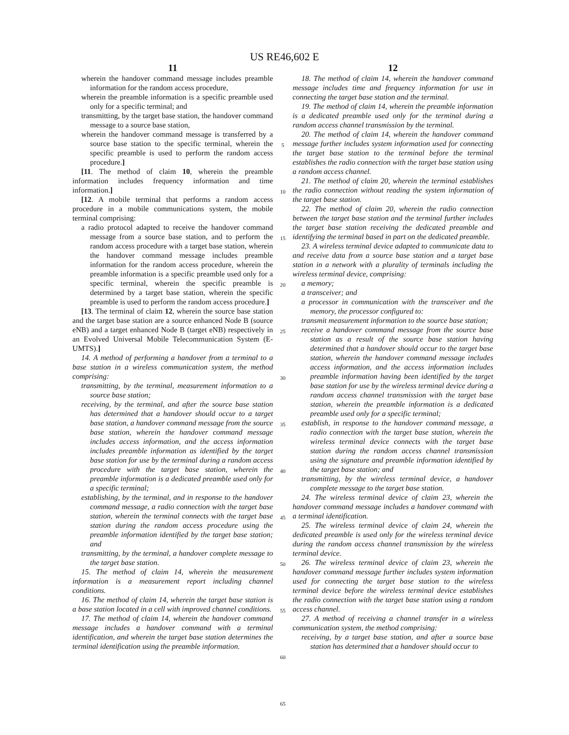US RE46,602 E
11
wherein the handover command message includes preamble information for the random access procedure,
wherein the preamble information is a specific preamble used only for a specific terminal; and
transmitting, by the target base station, the handover command message to a source base station,
wherein the handover command message is transferred by a source base station to the specific terminal, wherein the specific preamble is used to perform the random access procedure.]
[11. The method of claim 10, wherein the preamble information includes frequency information and time information.]
[12. A mobile terminal that performs a random access procedure in a mobile communications system, the mobile terminal comprising:
a radio protocol adapted to receive the handover command message from a source base station, and to perform the random access procedure with a target base station, wherein the handover command message includes preamble information for the random access procedure, wherein the preamble information is a specific preamble used only for a specific terminal, wherein the specific preamble is determined by a target base station, wherein the specific preamble is used to perform the random access procedure.]
[13. The terminal of claim 12, wherein the source base station and the target base station are a source enhanced Node B (source eNB) and a target enhanced Node B (target eNB) respectively in an Evolved Universal Mobile Telecommunication System (E-UMTS).]
14. A method of performing a handover from a terminal to a base station in a wireless communication system, the method comprising:
transmitting, by the terminal, measurement information to a source base station;
receiving, by the terminal, and after the source base station has determined that a handover should occur to a target base station, a handover command message from the source base station, wherein the handover command message includes access information, and the access information includes preamble information as identified by the target base station for use by the terminal during a random access procedure with the target base station, wherein the preamble information is a dedicated preamble used only for a specific terminal;
establishing, by the terminal, and in response to the handover command message, a radio connection with the target base station, wherein the terminal connects with the target base station during the random access procedure using the preamble information identified by the target base station; and
transmitting, by the terminal, a handover complete message to the target base station.
15. The method of claim 14, wherein the measurement information is a measurement report including channel conditions.
16. The method of claim 14, wherein the target base station is a base station located in a cell with improved channel conditions.
17. The method of claim 14, wherein the handover command message includes a handover command with a terminal identification, and wherein the target base station determines the terminal identification using the preamble information.
5
10
15
20
25
30
35
40
45
50
55
60
65
12
18. The method of claim 14, wherein the handover command message includes time and frequency information for use in connecting the target base station and the terminal.
19. The method of claim 14, wherein the preamble information is a dedicated preamble used only for the terminal during a random access channel transmission by the terminal.
20. The method of claim 14, wherein the handover command message further includes system information used for connecting the target base station to the terminal before the terminal establishes the radio connection with the target base station using a random access channel.
21. The method of claim 20, wherein the terminal establishes the radio connection without reading the system information of the target base station.
22. The method of claim 20, wherein the radio connection between the target base station and the terminal further includes the target base station receiving the dedicated preamble and identifying the terminal based in part on the dedicated preamble.
23. A wireless terminal device adapted to communicate data to and receive data from a source base station and a target base station in a network with a plurality of terminals including the wireless terminal device, comprising:
a memory;
a transceiver; and
a processor in communication with the transceiver and the memory, the processor configured to:
transmit measurement information to the source base station;
receive a handover command message from the source base station as a result of the source base station having determined that a handover should occur to the target base station, wherein the handover command message includes access information, and the access information includes preamble information having been identified by the target base station for use by the wireless terminal device during a random access channel transmission with the target base station, wherein the preamble information is a dedicated preamble used only for a specific terminal;
establish, in response to the handover command message, a radio connection with the target base station, wherein the wireless terminal device connects with the target base station during the random access channel transmission using the signature and preamble information identified by the target base station; and
transmitting, by the wireless terminal device, a handover complete message to the target base station.
24. The wireless terminal device of claim 23, wherein the handover command message includes a handover command with a terminal identification.
25. The wireless terminal device of claim 24, wherein the dedicated preamble is used only for the wireless terminal device during the random access channel transmission by the wireless terminal device.
26. The wireless terminal device of claim 23, wherein the handover command message further includes system information used for connecting the target base station to the wireless terminal device before the wireless terminal device establishes the radio connection with the target base station using a random access channel.
27. A method of receiving a channel transfer in a wireless communication system, the method comprising:
receiving, by a target base station, and after a source base station has determined that a handover should occur to